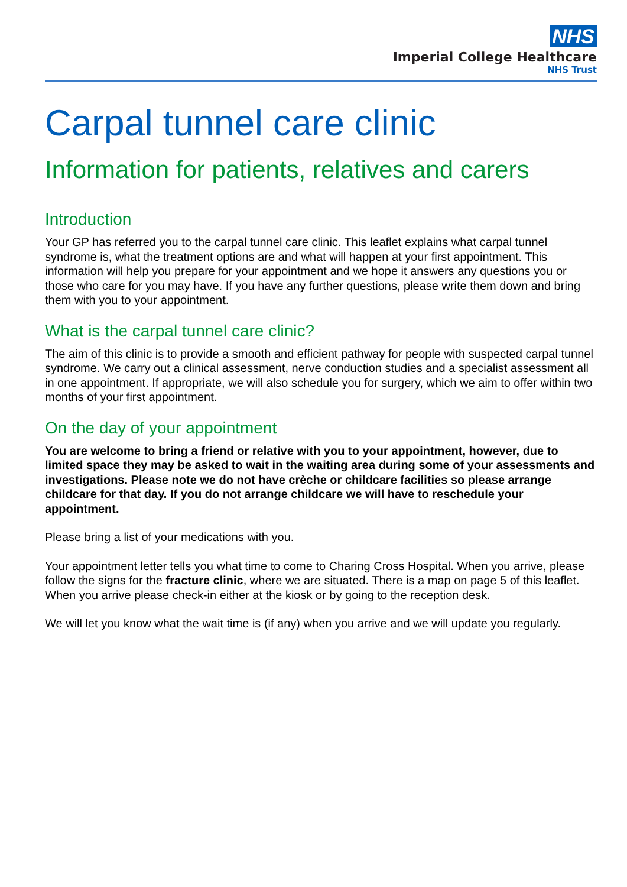NHS
Imperial College Healthcare
NHS Trust
Carpal tunnel care clinic
Information for patients, relatives and carers
Introduction
Your GP has referred you to the carpal tunnel care clinic. This leaflet explains what carpal tunnel syndrome is, what the treatment options are and what will happen at your first appointment. This information will help you prepare for your appointment and we hope it answers any questions you or those who care for you may have. If you have any further questions, please write them down and bring them with you to your appointment.
What is the carpal tunnel care clinic?
The aim of this clinic is to provide a smooth and efficient pathway for people with suspected carpal tunnel syndrome. We carry out a clinical assessment, nerve conduction studies and a specialist assessment all in one appointment. If appropriate, we will also schedule you for surgery, which we aim to offer within two months of your first appointment.
On the day of your appointment
You are welcome to bring a friend or relative with you to your appointment, however, due to limited space they may be asked to wait in the waiting area during some of your assessments and investigations. Please note we do not have crèche or childcare facilities so please arrange childcare for that day. If you do not arrange childcare we will have to reschedule your appointment.
Please bring a list of your medications with you.
Your appointment letter tells you what time to come to Charing Cross Hospital. When you arrive, please follow the signs for the fracture clinic, where we are situated. There is a map on page 5 of this leaflet. When you arrive please check-in either at the kiosk or by going to the reception desk.
We will let you know what the wait time is (if any) when you arrive and we will update you regularly.